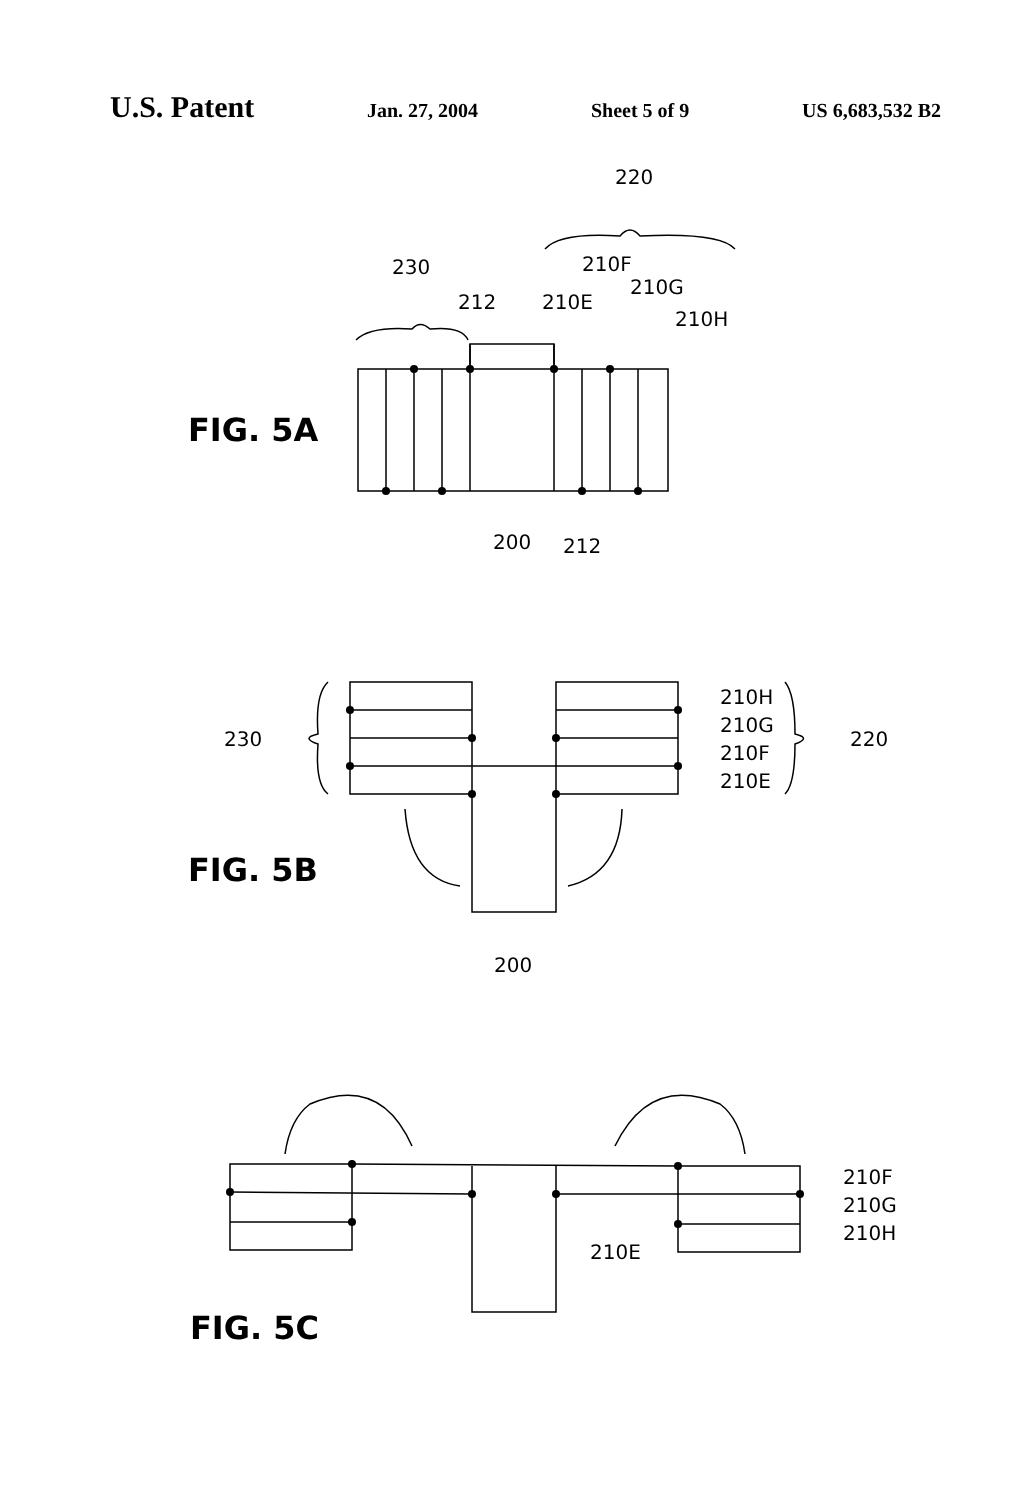U.S. Patent Jan. 27, 2004 Sheet 5 of 9 US 6,683,532 B2
FIG. 5A
220
230
210F
210G
212
210E
210H
200
212
FIG. 5B
230
210H
210G
210F
210E
220
200
FIG. 5C
210F
210G
210H
210E